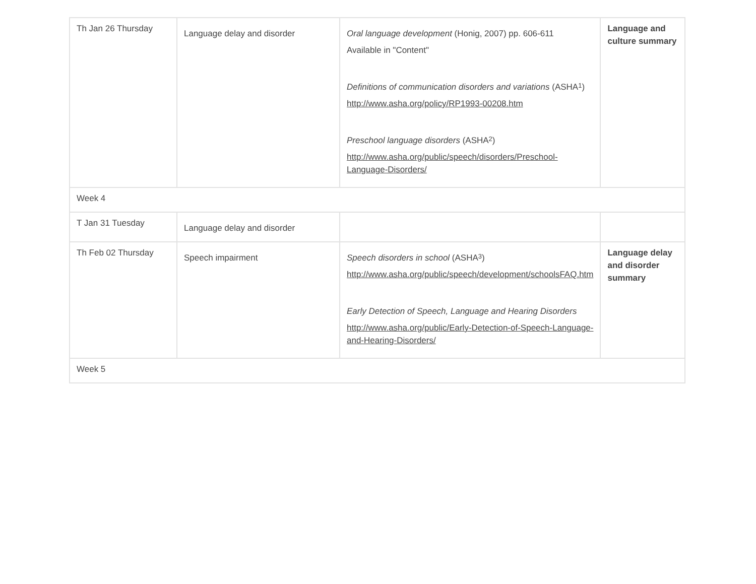| Th Jan 26 Thursday | Language delay and disorder | Oral language development (Honig, 2007) pp. 606-611 Available in "Content" Definitions of communication disorders and variations (ASHA<sup>1</sup>) http://www.asha.org/policy/RP1993-00208.htm Preschool language disorders (ASHA<sup>2</sup>) http://www.asha.org/public/speech/disorders/Preschool-Language-Disorders/ | Language and culture summary |
| Week 4 | | | |
| T Jan 31 Tuesday | Language delay and disorder | | |
| Th Feb 02 Thursday | Speech impairment | Speech disorders in school (ASHA<sup>3</sup>) http://www.asha.org/public/speech/development/schoolsFAQ.htm Early Detection of Speech, Language and Hearing Disorders http://www.asha.org/public/Early-Detection-of-Speech-Language-and-Hearing-Disorders/ | Language delay and disorder summary |
| Week 5 | | | |